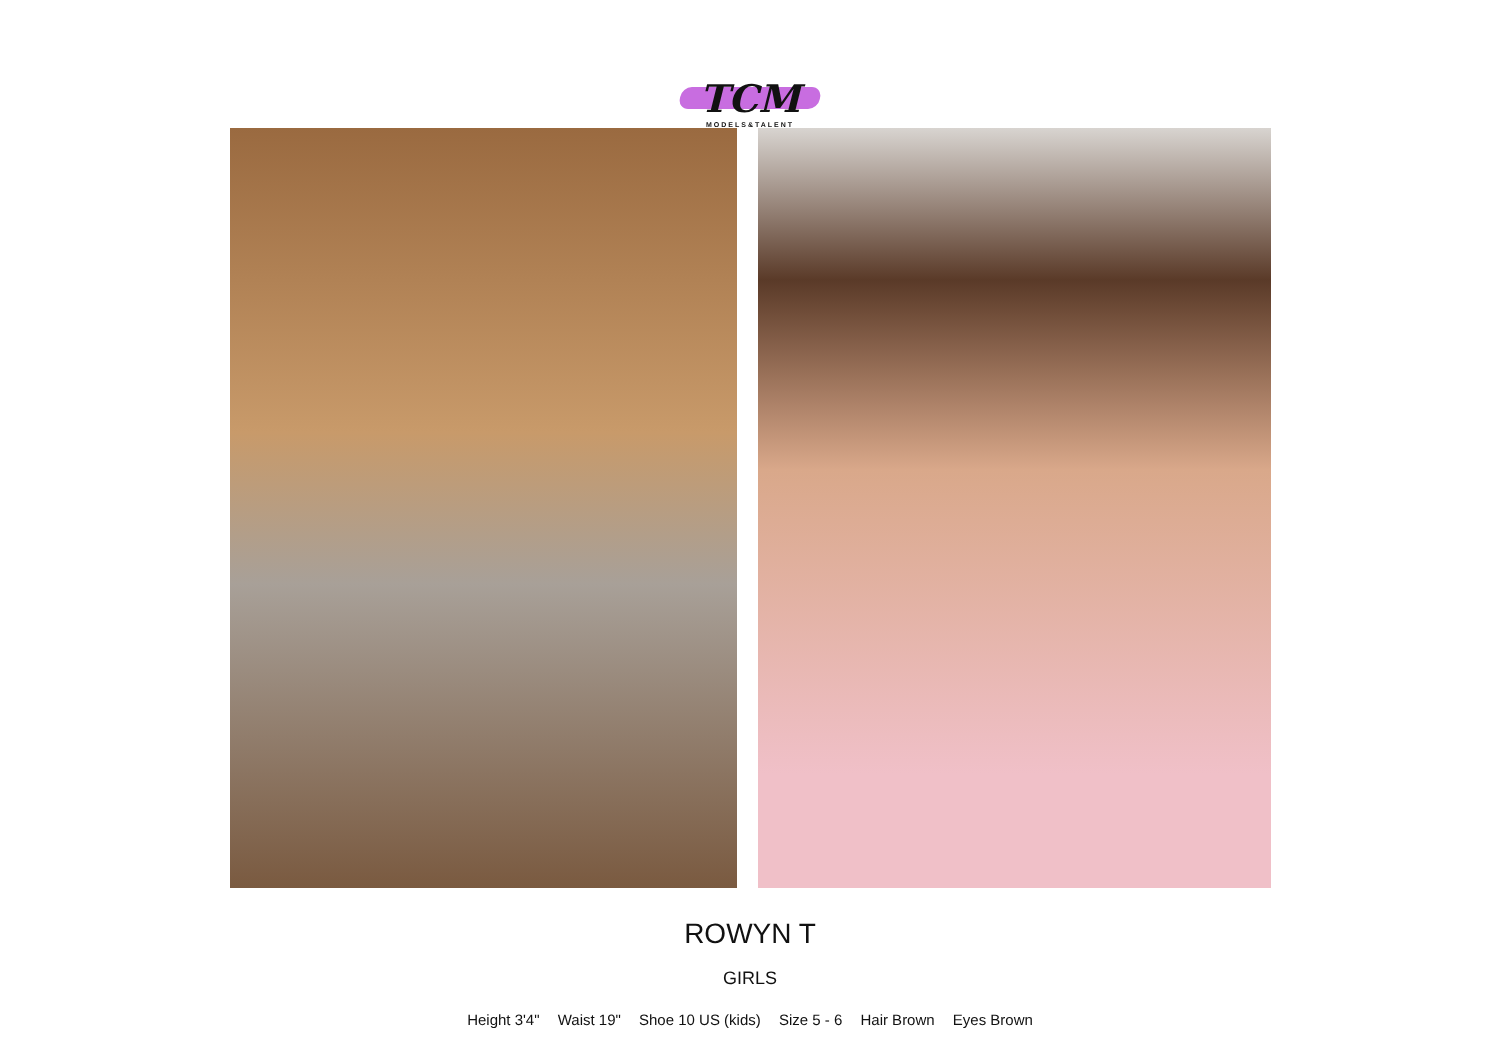TCM
MODELS&TALENT
ROWYN T
GIRLS
Height 3'4" Waist 19" Shoe 10 US (kids) Size 5 - 6 Hair Brown Eyes Brown